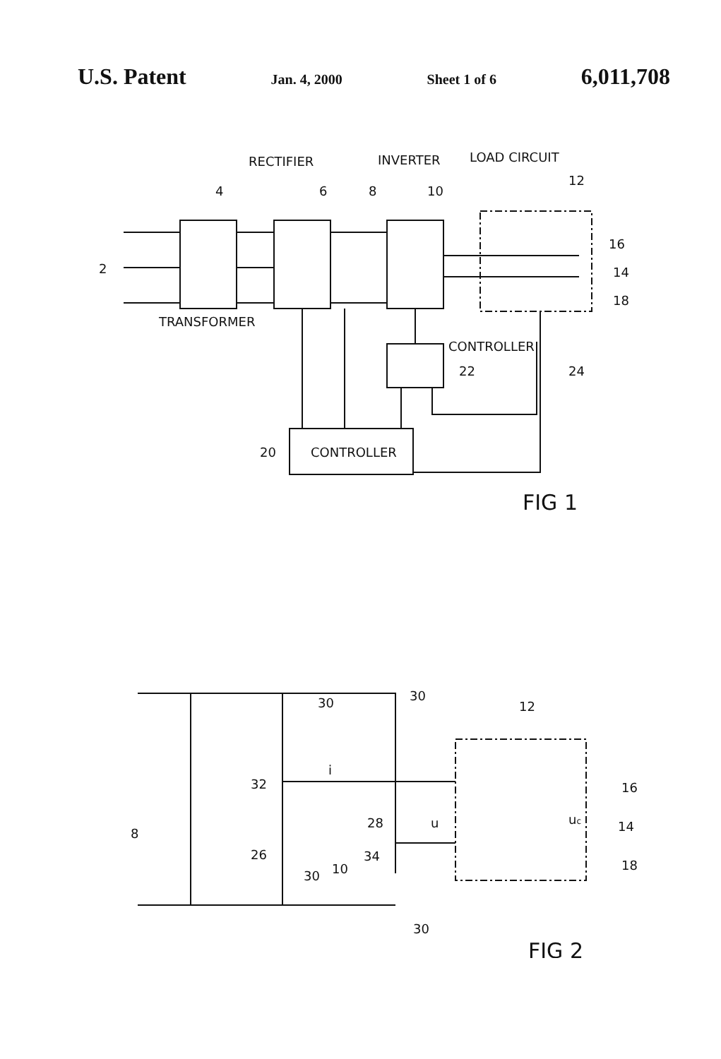U.S. Patent Jan. 4, 2000 Sheet 1 of 6 6,011,708
RECTIFIER
INVERTER
LOAD CIRCUIT
4
6
8
10
12
2
16
14
18
TRANSFORMER
CONTROLLER
22
24
20
CONTROLLER
FIG 1
30
30
12
i
32
8
26
28
u
10
34
uc
16
14
18
30
30
FIG 2